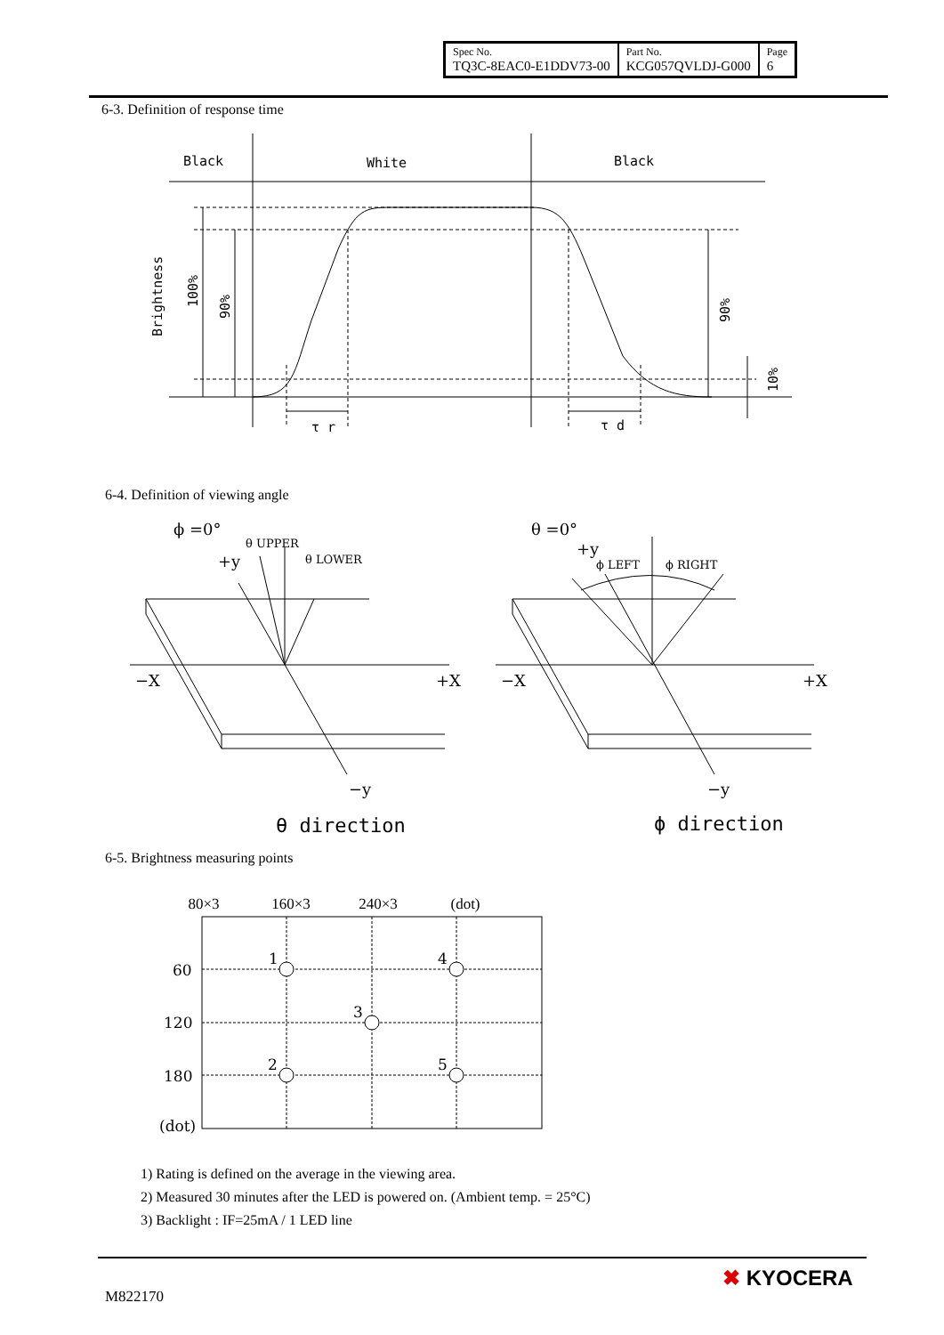| Spec No. TQ3C-8EAC0-E1DDV73-00 | Part No. KCG057QVLDJ-G000 | Page 6 |
6-3. Definition of response time
Black
White
Black
Brightness
100%
90%
90%
10%
τ r
τ d
6-4. Definition of viewing angle
ϕ =0°
+y
θ UPPER
θ LOWER
−X
+X
−y
θ =0°
+y
ϕ LEFT
ϕ RIGHT
−X
+X
−y
θ direction
ϕ direction
6-5. Brightness measuring points
| | 80×3 | 160×3 | 240×3 | (dot) |
| --- | --- | --- | --- | --- |
1
4
3
2
5
60
120
180
(dot)
1) Rating is defined on the average in the viewing area.
2) Measured 30 minutes after the LED is powered on. (Ambient temp. = 25°C)
3) Backlight : IF=25mA / 1 LED line
M822170
✖ KYOCERA